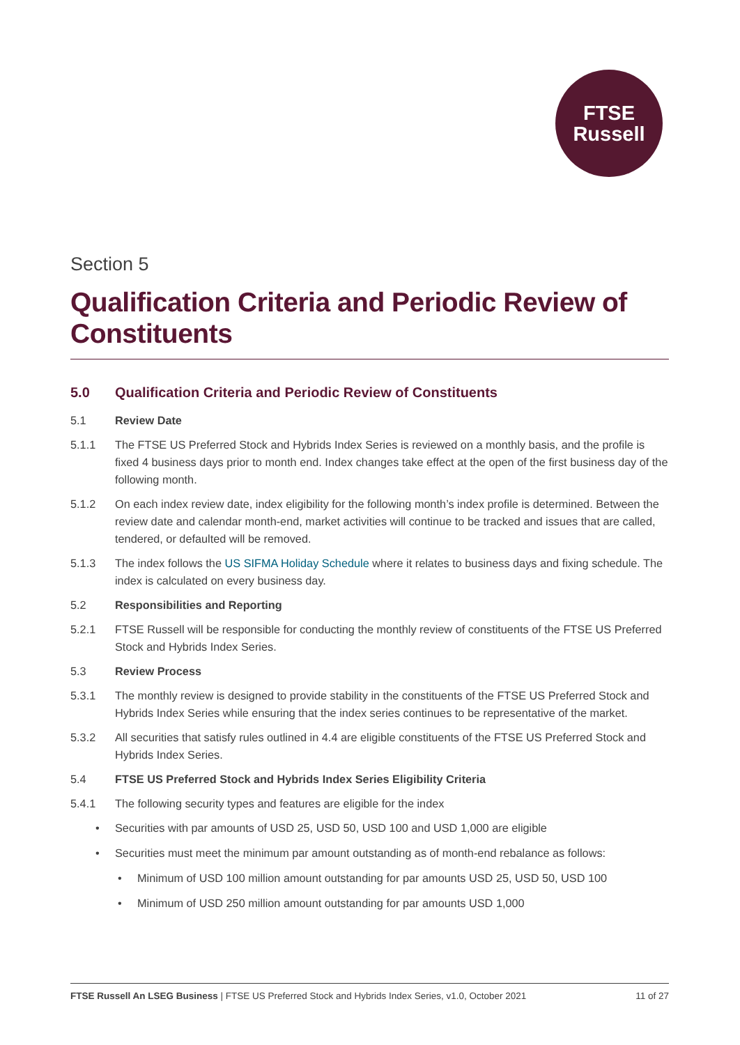FTSE
Russell
Section 5
Qualification Criteria and Periodic Review of Constituents
5.0 Qualification Criteria and Periodic Review of Constituents
5.1 Review Date
5.1.1 The FTSE US Preferred Stock and Hybrids Index Series is reviewed on a monthly basis, and the profile is fixed 4 business days prior to month end. Index changes take effect at the open of the first business day of the following month.
5.1.2 On each index review date, index eligibility for the following month’s index profile is determined. Between the review date and calendar month-end, market activities will continue to be tracked and issues that are called, tendered, or defaulted will be removed.
5.1.3 The index follows the US SIFMA Holiday Schedule where it relates to business days and fixing schedule. The index is calculated on every business day.
5.2 Responsibilities and Reporting
5.2.1 FTSE Russell will be responsible for conducting the monthly review of constituents of the FTSE US Preferred Stock and Hybrids Index Series.
5.3 Review Process
5.3.1 The monthly review is designed to provide stability in the constituents of the FTSE US Preferred Stock and Hybrids Index Series while ensuring that the index series continues to be representative of the market.
5.3.2 All securities that satisfy rules outlined in 4.4 are eligible constituents of the FTSE US Preferred Stock and Hybrids Index Series.
5.4 FTSE US Preferred Stock and Hybrids Index Series Eligibility Criteria
5.4.1 The following security types and features are eligible for the index
• Securities with par amounts of USD 25, USD 50, USD 100 and USD 1,000 are eligible
• Securities must meet the minimum par amount outstanding as of month-end rebalance as follows:
• Minimum of USD 100 million amount outstanding for par amounts USD 25, USD 50, USD 100
• Minimum of USD 250 million amount outstanding for par amounts USD 1,000
FTSE Russell An LSEG Business | FTSE US Preferred Stock and Hybrids Index Series, v1.0, October 2021 11 of 27